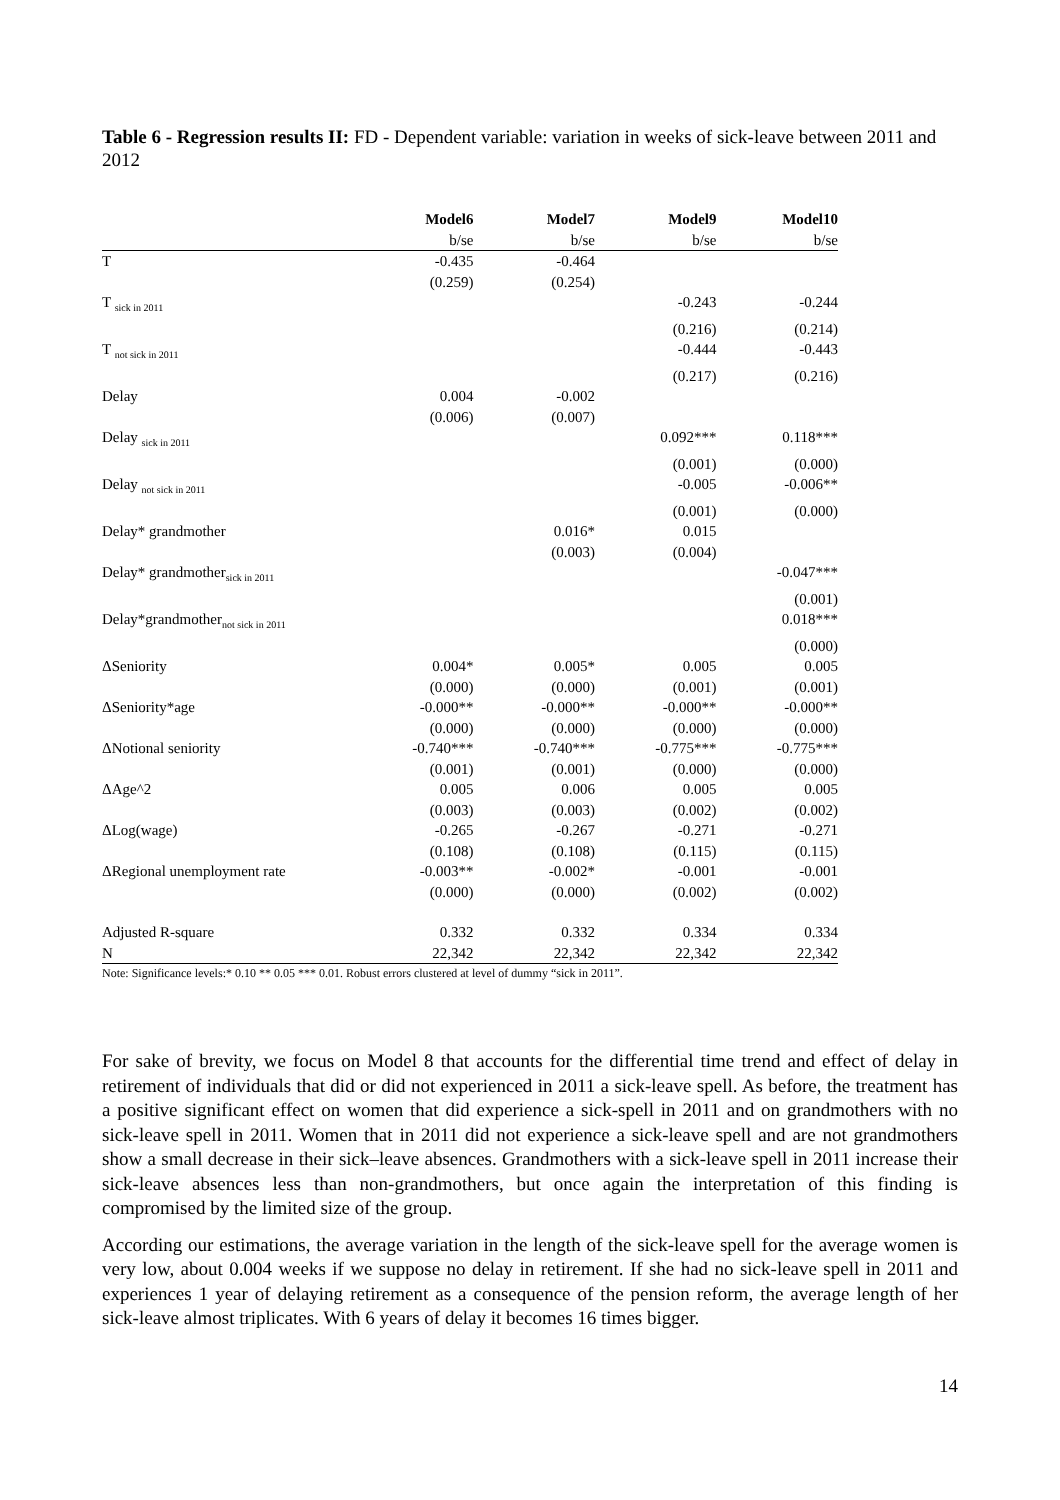Table 6 - Regression results II: FD - Dependent variable: variation in weeks of sick-leave between 2011 and 2012
| | Model6 | Model7 | Model9 | Model10 |
| --- | --- | --- | --- | --- |
| | b/se | b/se | b/se | b/se |
| T | -0.435 | -0.464 | | |
| | (0.259) | (0.254) | | |
| T <sub>sick in 2011</sub> | | | -0.243 | -0.244 |
| | | | (0.216) | (0.214) |
| T <sub>not sick in 2011</sub> | | | -0.444 | -0.443 |
| | | | (0.217) | (0.216) |
| Delay | 0.004 | -0.002 | | |
| | (0.006) | (0.007) | | |
| Delay <sub>sick in 2011</sub> | | | 0.092*** | 0.118*** |
| | | | (0.001) | (0.000) |
| Delay <sub>not sick in 2011</sub> | | | -0.005 | -0.006** |
| | | | (0.001) | (0.000) |
| Delay* grandmother | | 0.016* | 0.015 | |
| | | (0.003) | (0.004) | |
| Delay* grandmother<sub>sick in 2011</sub> | | | | -0.047*** |
| | | | | (0.001) |
| Delay*grandmother<sub>not sick in 2011</sub> | | | | 0.018*** |
| | | | | (0.000) |
| ΔSeniority | 0.004* | 0.005* | 0.005 | 0.005 |
| | (0.000) | (0.000) | (0.001) | (0.001) |
| ΔSeniority*age | -0.000** | -0.000** | -0.000** | -0.000** |
| | (0.000) | (0.000) | (0.000) | (0.000) |
| ΔNotional seniority | -0.740*** | -0.740*** | -0.775*** | -0.775*** |
| | (0.001) | (0.001) | (0.000) | (0.000) |
| ΔAge^2 | 0.005 | 0.006 | 0.005 | 0.005 |
| | (0.003) | (0.003) | (0.002) | (0.002) |
| ΔLog(wage) | -0.265 | -0.267 | -0.271 | -0.271 |
| | (0.108) | (0.108) | (0.115) | (0.115) |
| ΔRegional unemployment rate | -0.003** | -0.002* | -0.001 | -0.001 |
| | (0.000) | (0.000) | (0.002) | (0.002) |
| Adjusted R-square | 0.332 | 0.332 | 0.334 | 0.334 |
| N | 22,342 | 22,342 | 22,342 | 22,342 |
Note: Significance levels:* 0.10 ** 0.05 *** 0.01. Robust errors clustered at level of dummy “sick in 2011”.
For sake of brevity, we focus on Model 8 that accounts for the differential time trend and effect of delay in retirement of individuals that did or did not experienced in 2011 a sick-leave spell. As before, the treatment has a positive significant effect on women that did experience a sick-spell in 2011 and on grandmothers with no sick-leave spell in 2011. Women that in 2011 did not experience a sick-leave spell and are not grandmothers show a small decrease in their sick–leave absences. Grandmothers with a sick-leave spell in 2011 increase their sick-leave absences less than non-grandmothers, but once again the interpretation of this finding is compromised by the limited size of the group.
According our estimations, the average variation in the length of the sick-leave spell for the average women is very low, about 0.004 weeks if we suppose no delay in retirement. If she had no sick-leave spell in 2011 and experiences 1 year of delaying retirement as a consequence of the pension reform, the average length of her sick-leave almost triplicates. With 6 years of delay it becomes 16 times bigger.
14